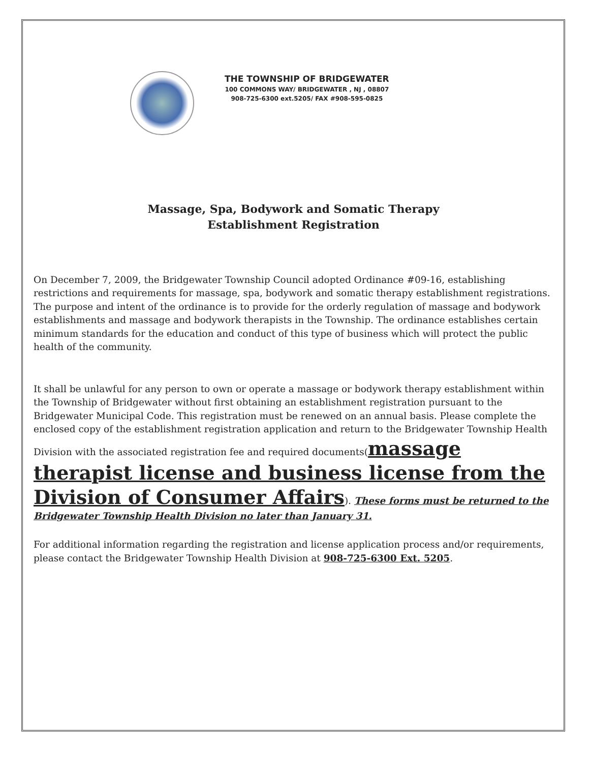THE TOWNSHIP OF BRIDGEWATER
100 COMMONS WAY/ BRIDGEWATER , NJ , 08807
908-725-6300 ext.5205/ FAX #908-595-0825
Massage, Spa, Bodywork and Somatic Therapy
Establishment Registration
On December 7, 2009, the Bridgewater Township Council adopted Ordinance #09-16, establishing restrictions and requirements for massage, spa, bodywork and somatic therapy establishment registrations. The purpose and intent of the ordinance is to provide for the orderly regulation of massage and bodywork establishments and massage and bodywork therapists in the Township. The ordinance establishes certain minimum standards for the education and conduct of this type of business which will protect the public health of the community.
It shall be unlawful for any person to own or operate a massage or bodywork therapy establishment within the Township of Bridgewater without first obtaining an establishment registration pursuant to the Bridgewater Municipal Code. This registration must be renewed on an annual basis. Please complete the enclosed copy of the establishment registration application and return to the Bridgewater Township Health Division with the associated registration fee and required documents(massage therapist license and business license from the Division of Consumer Affairs). These forms must be returned to the Bridgewater Township Health Division no later than January 31.
For additional information regarding the registration and license application process and/or requirements, please contact the Bridgewater Township Health Division at 908-725-6300 Ext. 5205.